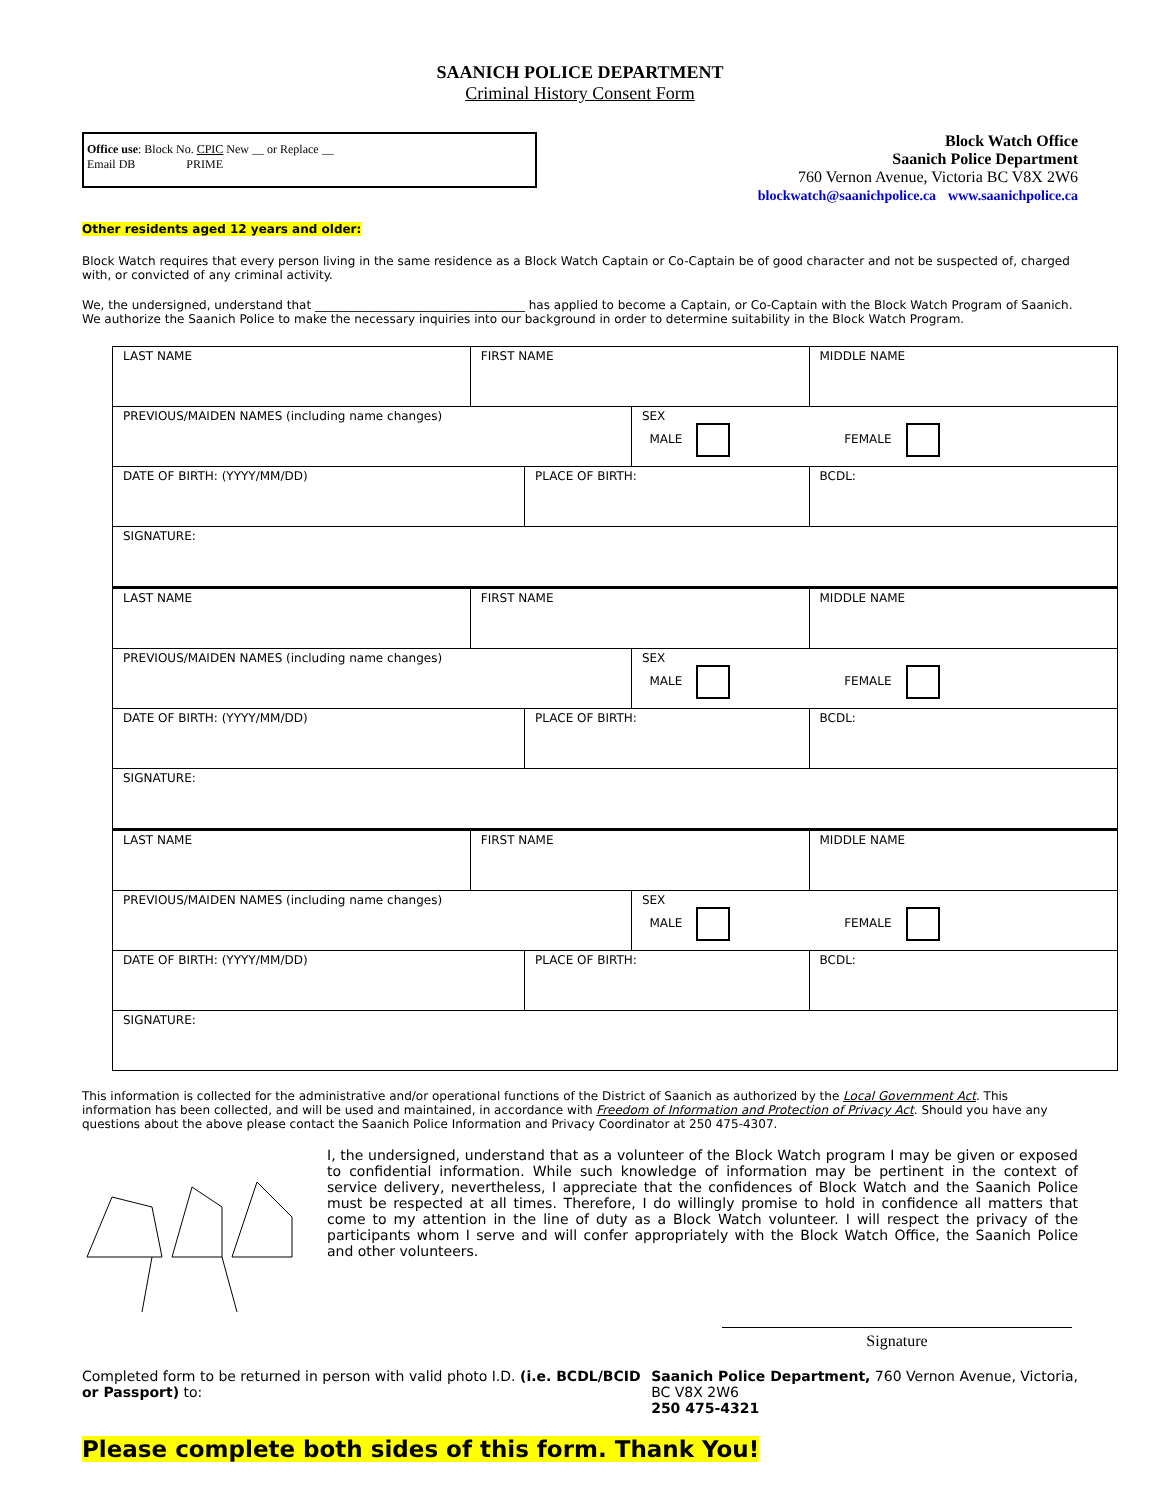SAANICH POLICE DEPARTMENT
Criminal History Consent Form
Office use: Block No. CPIC New __ or Replace __
Email DB PRIME
Block Watch Office
Saanich Police Department
760 Vernon Avenue, Victoria BC V8X 2W6
blockwatch@saanichpolice.ca www.saanichpolice.ca
Other residents aged 12 years and older:
Block Watch requires that every person living in the same residence as a Block Watch Captain or Co-Captain be of good character and not be suspected of, charged with, or convicted of any criminal activity.
We, the undersigned, understand that ___________________________________ has applied to become a Captain, or Co-Captain with the Block Watch Program of Saanich. We authorize the Saanich Police to make the necessary inquiries into our background in order to determine suitability in the Block Watch Program.
| LAST NAME | FIRST NAME | | | MIDDLE NAME | |
| PREVIOUS/MAIDEN NAMES (including name changes) | | | SEX MALE FEMALE | | |
| DATE OF BIRTH: (YYYY/MM/DD) | | PLACE OF BIRTH: | | | BCDL: |
| SIGNATURE: | | | | | |
| LAST NAME | FIRST NAME | | | MIDDLE NAME | |
| PREVIOUS/MAIDEN NAMES (including name changes) | | | SEX MALE FEMALE | | |
| DATE OF BIRTH: (YYYY/MM/DD) | | PLACE OF BIRTH: | | | BCDL: |
| SIGNATURE: | | | | | |
| LAST NAME | FIRST NAME | | | MIDDLE NAME | |
| PREVIOUS/MAIDEN NAMES (including name changes) | | | SEX MALE FEMALE | | |
| DATE OF BIRTH: (YYYY/MM/DD) | | PLACE OF BIRTH: | | | BCDL: |
| SIGNATURE: | | | | | |
This information is collected for the administrative and/or operational functions of the District of Saanich as authorized by the Local Government Act. This information has been collected, and will be used and maintained, in accordance with Freedom of Information and Protection of Privacy Act. Should you have any questions about the above please contact the Saanich Police Information and Privacy Coordinator at 250 475-4307.
I, the undersigned, understand that as a volunteer of the Block Watch program I may be given or exposed to confidential information. While such knowledge of information may be pertinent in the context of service delivery, nevertheless, I appreciate that the confidences of Block Watch and the Saanich Police must be respected at all times. Therefore, I do willingly promise to hold in confidence all matters that come to my attention in the line of duty as a Block Watch volunteer. I will respect the privacy of the participants whom I serve and will confer appropriately with the Block Watch Office, the Saanich Police and other volunteers.
Signature
Completed form to be returned in person with valid photo I.D. (i.e. BCDL/BCID or Passport) to:
Saanich Police Department, 760 Vernon Avenue, Victoria, BC V8X 2W6
250 475-4321
Please complete both sides of this form. Thank You!